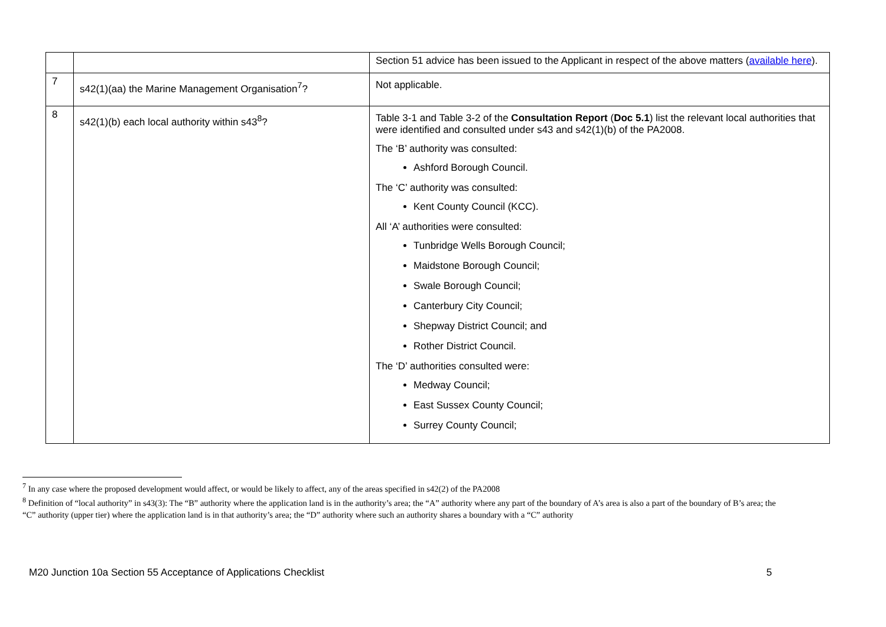| | | Section 51 advice has been issued to the Applicant in respect of the above matters ( available here ). |
| 7 | s42(1)(aa) the Marine Management Organisation<sup>7</sup>? | Not applicable. |
| 8 | s42(1)(b) each local authority within s43<sup>8</sup>? | Table 3-1 and Table 3-2 of the Consultation Report ( Doc 5.1 ) list the relevant local authorities that were identified and consulted under s43 and s42(1)(b) of the PA2008. The ‘B’ authority was consulted: Ashford Borough Council. The ‘C’ authority was consulted: Kent County Council (KCC). All ‘A’ authorities were consulted: Tunbridge Wells Borough Council; Maidstone Borough Council; Swale Borough Council; Canterbury City Council; Shepway District Council; and Rother District Council. The ‘D’ authorities consulted were: Medway Council; East Sussex County Council; Surrey County Council; |
<sup>7</sup> In any case where the proposed development would affect, or would be likely to affect, any of the areas specified in s42(2) of the PA2008
<sup>8</sup> Definition of “local authority” in s43(3): The “B” authority where the application land is in the authority’s area; the “A” authority where any part of the boundary of A’s area is also a part of the boundary of B’s area; the “C” authority (upper tier) where the application land is in that authority’s area; the “D” authority where such an authority shares a boundary with a “C” authority
M20 Junction 10a Section 55 Acceptance of Applications Checklist 5